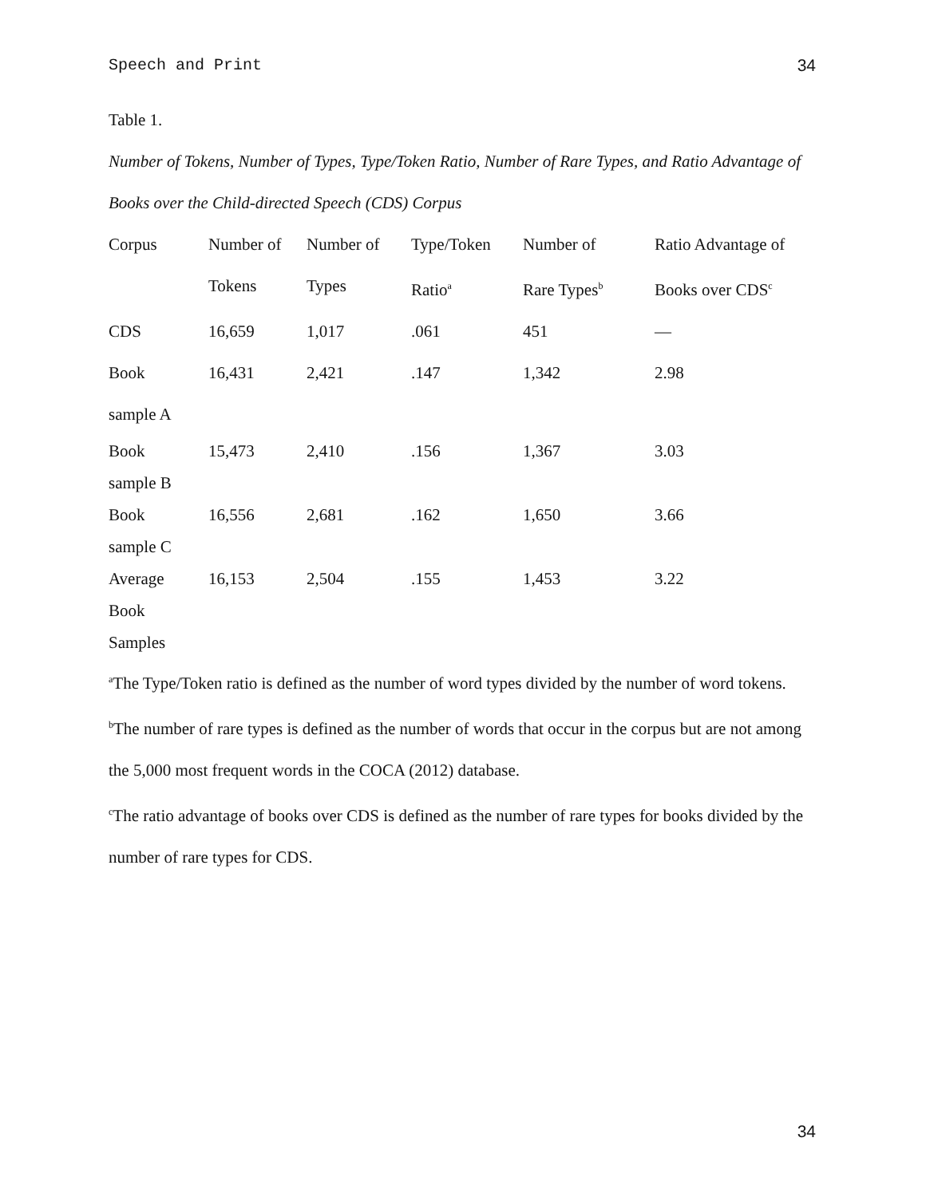Speech and Print 34
Table 1.
Number of Tokens, Number of Types, Type/Token Ratio, Number of Rare Types, and Ratio Advantage of Books over the Child-directed Speech (CDS) Corpus
| Corpus | Number of | Number of | Type/Token | Number of | Ratio Advantage of |
| | Tokens | Types | Ratio<sup>a</sup> | Rare Types<sup>b</sup> | Books over CDS<sup>c</sup> |
| CDS | 16,659 | 1,017 | .061 | 451 | — |
| Book sample A | 16,431 | 2,421 | .147 | 1,342 | 2.98 |
| Book sample B | 15,473 | 2,410 | .156 | 1,367 | 3.03 |
| Book sample C | 16,556 | 2,681 | .162 | 1,650 | 3.66 |
| Average Book Samples | 16,153 | 2,504 | .155 | 1,453 | 3.22 |
<sup>a</sup> The Type/Token ratio is defined as the number of word types divided by the number of word tokens.
<sup>b</sup> The number of rare types is defined as the number of words that occur in the corpus but are not among the 5,000 most frequent words in the COCA (2012) database.
<sup>c</sup> The ratio advantage of books over CDS is defined as the number of rare types for books divided by the number of rare types for CDS.
34